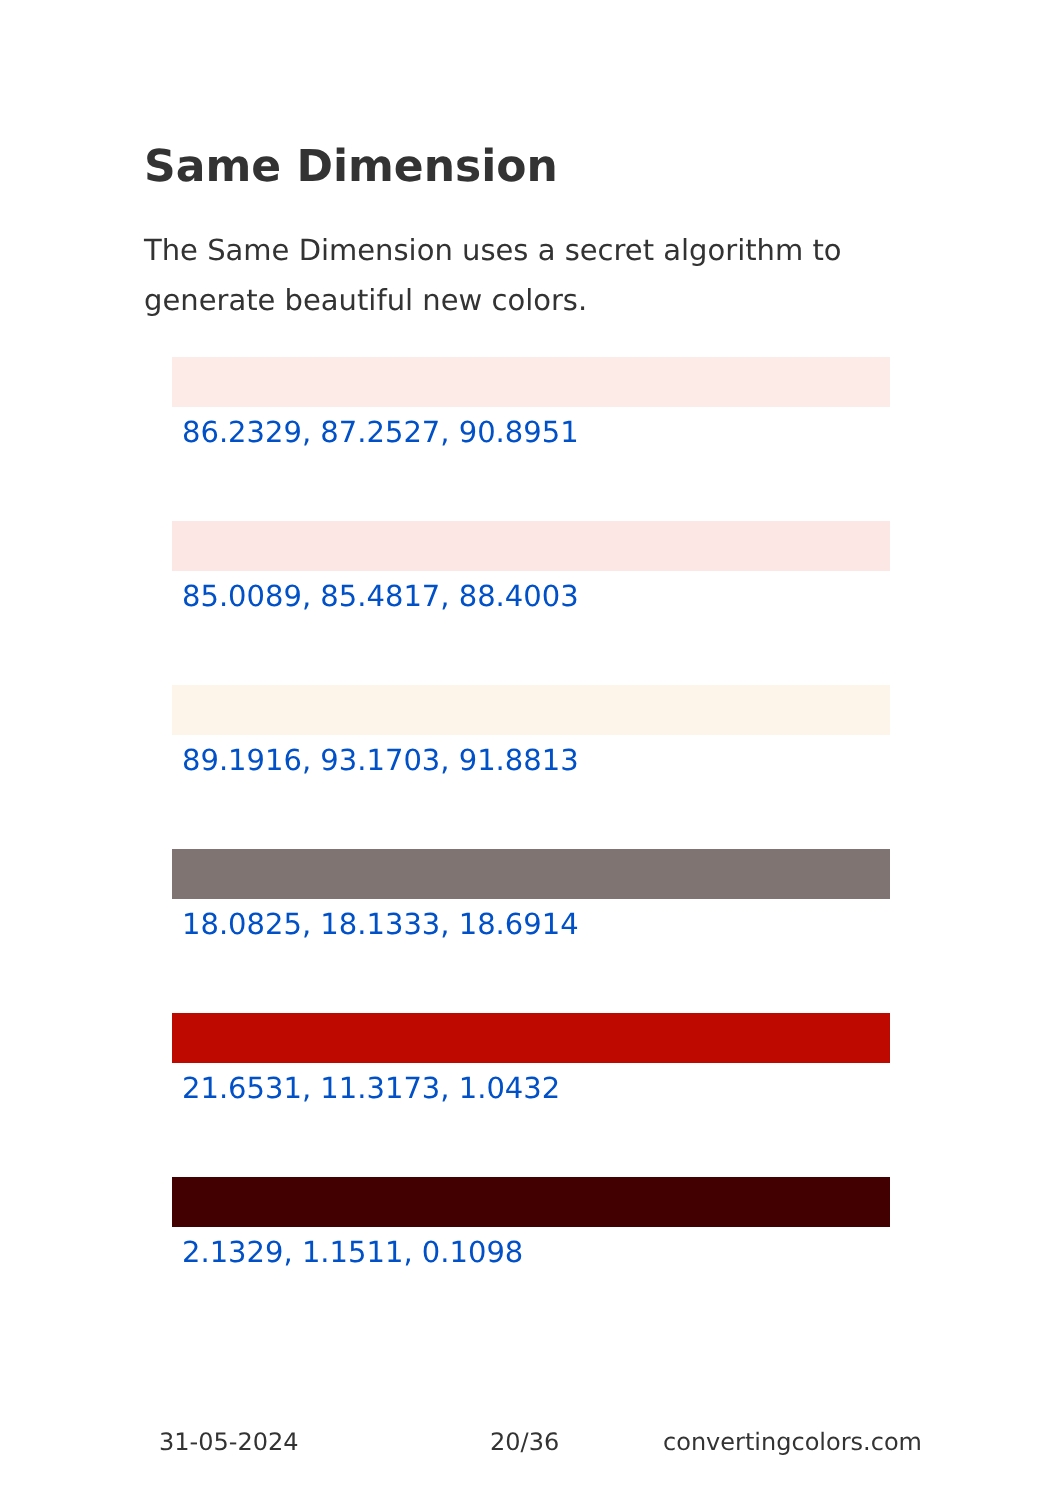Same Dimension
The Same Dimension uses a secret algorithm to generate beautiful new colors.
86.2329, 87.2527, 90.8951
85.0089, 85.4817, 88.4003
89.1916, 93.1703, 91.8813
18.0825, 18.1333, 18.6914
21.6531, 11.3173, 1.0432
2.1329, 1.1511, 0.1098
31-05-2024 20/36 convertingcolors.com